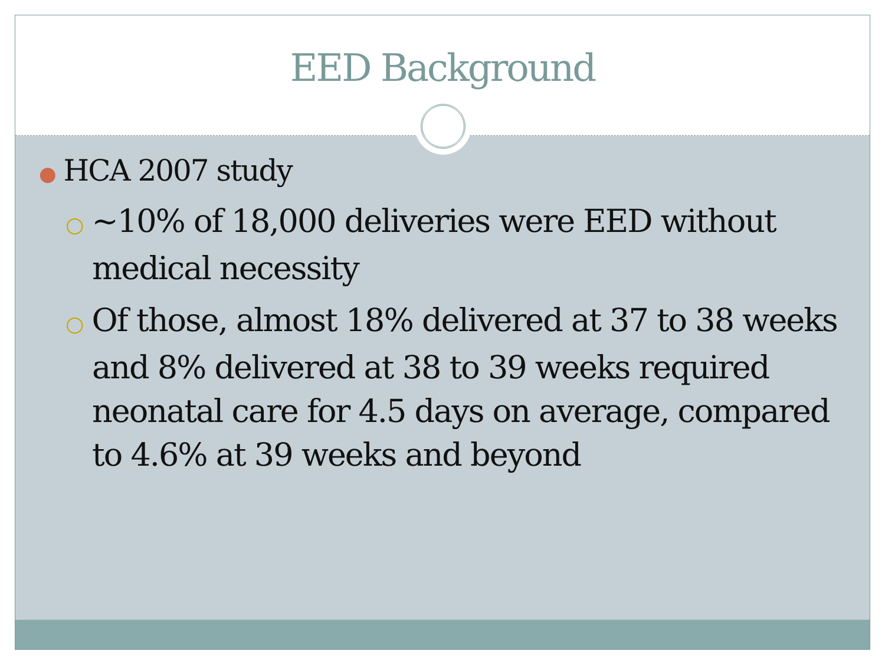EED Background
● HCA 2007 study
○ ~10% of 18,000 deliveries were EED without medical necessity
○ Of those, almost 18% delivered at 37 to 38 weeks and 8% delivered at 38 to 39 weeks required neonatal care for 4.5 days on average, compared to 4.6% at 39 weeks and beyond